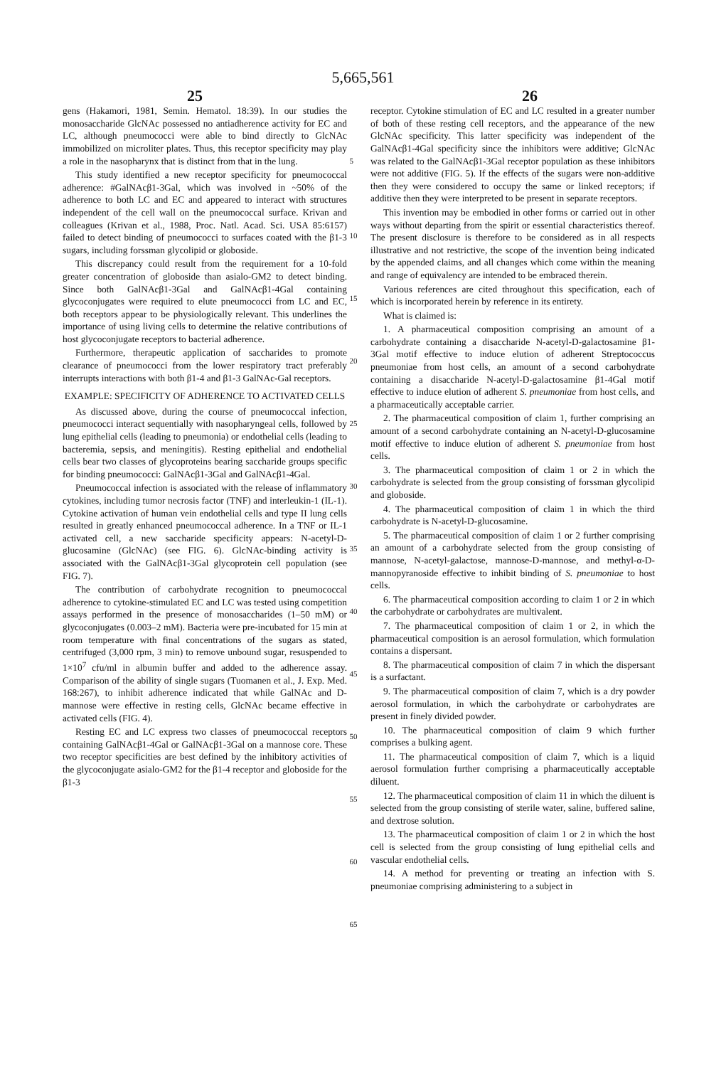5,665,561
25 26
gens (Hakamori, 1981, Semin. Hematol. 18:39). In our studies the monosaccharide GlcNAc possessed no antiadherence activity for EC and LC, although pneumococci were able to bind directly to GlcNAc immobilized on microliter plates. Thus, this receptor specificity may play a role in the nasopharynx that is distinct from that in the lung.
This study identified a new receptor specificity for pneumococcal adherence: #GalNAcβ1-3Gal, which was involved in ~50% of the adherence to both LC and EC and appeared to interact with structures independent of the cell wall on the pneumococcal surface. Krivan and colleagues (Krivan et al., 1988, Proc. Natl. Acad. Sci. USA 85:6157) failed to detect binding of pneumococci to surfaces coated with the β1-3 sugars, including forssman glycolipid or globoside.
This discrepancy could result from the requirement for a 10-fold greater concentration of globoside than asialo-GM2 to detect binding. Since both GalNAcβ1-3Gal and GalNAcβ1-4Gal containing glycoconjugates were required to elute pneumococci from LC and EC, both receptors appear to be physiologically relevant. This underlines the importance of using living cells to determine the relative contributions of host glycoconjugate receptors to bacterial adherence.
Furthermore, therapeutic application of saccharides to promote clearance of pneumococci from the lower respiratory tract preferably interrupts interactions with both β1-4 and β1-3 GalNAc-Gal receptors.
EXAMPLE: SPECIFICITY OF ADHERENCE TO ACTIVATED CELLS
As discussed above, during the course of pneumococcal infection, pneumococci interact sequentially with nasopharyngeal cells, followed by lung epithelial cells (leading to pneumonia) or endothelial cells (leading to bacteremia, sepsis, and meningitis). Resting epithelial and endothelial cells bear two classes of glycoproteins bearing saccharide groups specific for binding pneumococci: GalNAcβ1-3Gal and GalNAcβ1-4Gal.
Pneumococcal infection is associated with the release of inflammatory cytokines, including tumor necrosis factor (TNF) and interleukin-1 (IL-1). Cytokine activation of human vein endothelial cells and type II lung cells resulted in greatly enhanced pneumococcal adherence. In a TNF or IL-1 activated cell, a new saccharide specificity appears: N-acetyl-D-glucosamine (GlcNAc) (see FIG. 6). GlcNAc-binding activity is associated with the GalNAcβ1-3Gal glycoprotein cell population (see FIG. 7).
The contribution of carbohydrate recognition to pneumococcal adherence to cytokine-stimulated EC and LC was tested using competition assays performed in the presence of monosaccharides (1–50 mM) or glycoconjugates (0.003–2 mM). Bacteria were pre-incubated for 15 min at room temperature with final concentrations of the sugars as stated, centrifuged (3,000 rpm, 3 min) to remove unbound sugar, resuspended to 1×10<sup>7</sup> cfu/ml in albumin buffer and added to the adherence assay. Comparison of the ability of single sugars (Tuomanen et al., J. Exp. Med. 168:267), to inhibit adherence indicated that while GalNAc and D-mannose were effective in resting cells, GlcNAc became effective in activated cells (FIG. 4).
Resting EC and LC express two classes of pneumococcal receptors containing GalNAcβ1-4Gal or GalNAcβ1-3Gal on a mannose core. These two receptor specificities are best defined by the inhibitory activities of the glycoconjugate asialo-GM2 for the β1-4 receptor and globoside for the β1-3
5
10
15
20
25
30
35
40
45
50
55
60
65
receptor. Cytokine stimulation of EC and LC resulted in a greater number of both of these resting cell receptors, and the appearance of the new GlcNAc specificity. This latter specificity was independent of the GalNAcβ1-4Gal specificity since the inhibitors were additive; GlcNAc was related to the GalNAcβ1-3Gal receptor population as these inhibitors were not additive (FIG. 5). If the effects of the sugars were non-additive then they were considered to occupy the same or linked receptors; if additive then they were interpreted to be present in separate receptors.
This invention may be embodied in other forms or carried out in other ways without departing from the spirit or essential characteristics thereof. The present disclosure is therefore to be considered as in all respects illustrative and not restrictive, the scope of the invention being indicated by the appended claims, and all changes which come within the meaning and range of equivalency are intended to be embraced therein.
Various references are cited throughout this specification, each of which is incorporated herein by reference in its entirety.
What is claimed is:
1. A pharmaceutical composition comprising an amount of a carbohydrate containing a disaccharide N-acetyl-D-galactosamine β1-3Gal motif effective to induce elution of adherent Streptococcus pneumoniae from host cells, an amount of a second carbohydrate containing a disaccharide N-acetyl-D-galactosamine β1-4Gal motif effective to induce elution of adherent S. pneumoniae from host cells, and a pharmaceutically acceptable carrier.
2. The pharmaceutical composition of claim 1, further comprising an amount of a second carbohydrate containing an N-acetyl-D-glucosamine motif effective to induce elution of adherent S. pneumoniae from host cells.
3. The pharmaceutical composition of claim 1 or 2 in which the carbohydrate is selected from the group consisting of forssman glycolipid and globoside.
4. The pharmaceutical composition of claim 1 in which the third carbohydrate is N-acetyl-D-glucosamine.
5. The pharmaceutical composition of claim 1 or 2 further comprising an amount of a carbohydrate selected from the group consisting of mannose, N-acetyl-galactose, mannose-D-mannose, and methyl-α-D-mannopyranoside effective to inhibit binding of S. pneumoniae to host cells.
6. The pharmaceutical composition according to claim 1 or 2 in which the carbohydrate or carbohydrates are multivalent.
7. The pharmaceutical composition of claim 1 or 2, in which the pharmaceutical composition is an aerosol formulation, which formulation contains a dispersant.
8. The pharmaceutical composition of claim 7 in which the dispersant is a surfactant.
9. The pharmaceutical composition of claim 7, which is a dry powder aerosol formulation, in which the carbohydrate or carbohydrates are present in finely divided powder.
10. The pharmaceutical composition of claim 9 which further comprises a bulking agent.
11. The pharmaceutical composition of claim 7, which is a liquid aerosol formulation further comprising a pharmaceutically acceptable diluent.
12. The pharmaceutical composition of claim 11 in which the diluent is selected from the group consisting of sterile water, saline, buffered saline, and dextrose solution.
13. The pharmaceutical composition of claim 1 or 2 in which the host cell is selected from the group consisting of lung epithelial cells and vascular endothelial cells.
14. A method for preventing or treating an infection with S. pneumoniae comprising administering to a subject in